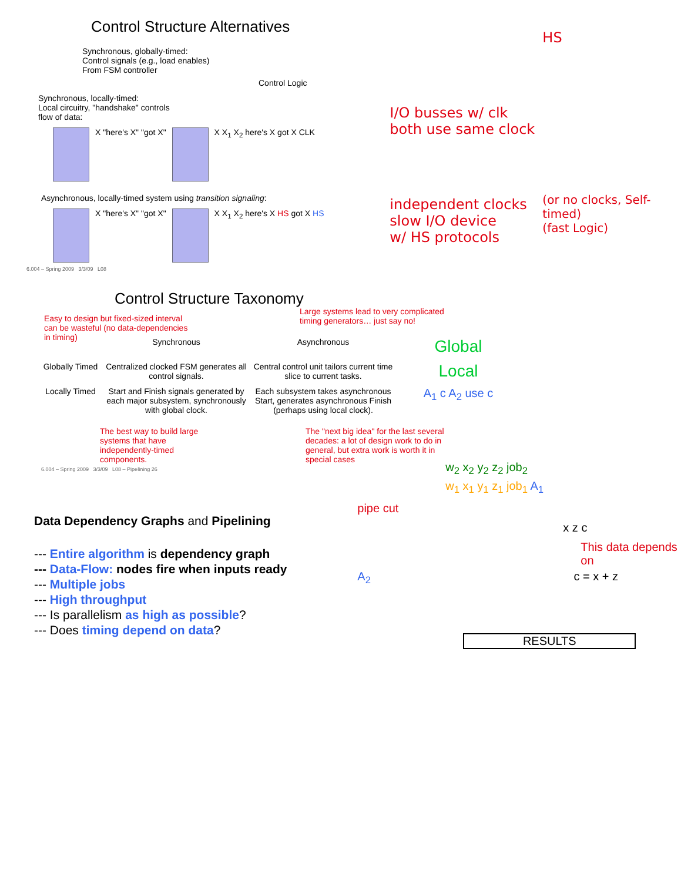Control Structure Alternatives
Synchronous, globally-timed:
Control signals (e.g., load enables)
From FSM controller
Control Logic
Synchronous, locally-timed:
Local circuitry, "handshake" controls
flow of data:
X "here's X" "got X" X X<sub>1</sub> X<sub>2</sub> here's X got X CLK
Asynchronous, locally-timed system using transition signaling:
X "here's X" "got X" X X<sub>1</sub> X<sub>2</sub> here's X HS got X HS
6.004 – Spring 2009 3/3/09 L08
HS
I/O busses w/ clk
both use same clock
independent clocks
slow I/O device
w/ HS protocols
(or no clocks, Self-timed)
(fast Logic)
Control Structure Taxonomy
Easy to design but fixed-sized interval can be wasteful (no data-dependencies in timing)
Large systems lead to very complicated timing generators… just say no!
Synchronous
Asynchronous
Global
Globally Timed
Centralized clocked FSM generates all control signals.
Central control unit tailors current time slice to current tasks.
Local
Locally Timed
Start and Finish signals generated by each major subsystem, synchronously with global clock.
Each subsystem takes asynchronous Start, generates asynchronous Finish (perhaps using local clock).
A<sub>1</sub> c A<sub>2</sub> use c
The best way to build large systems that have independently-timed components. The "next big idea" for the last several decades: a lot of design work to do in general, but extra work is worth it in special cases
6.004 – Spring 2009 3/3/09 L08 – Pipelining 26
Data Dependency Graphs and Pipelining
--- Entire algorithm is dependency graph
--- Data-Flow: nodes fire when inputs ready
--- Multiple jobs
--- High throughput
--- Is parallelism as high as possible?
--- Does timing depend on data?
w<sub>2</sub> x<sub>2</sub> y<sub>2</sub> z<sub>2</sub> job<sub>2</sub>
w<sub>1</sub> x<sub>1</sub> y<sub>1</sub> z<sub>1</sub> job<sub>1</sub> A<sub>1</sub>
pipe cut
x z c
This data depends on
A<sub>2</sub> c = x + z
RESULTS